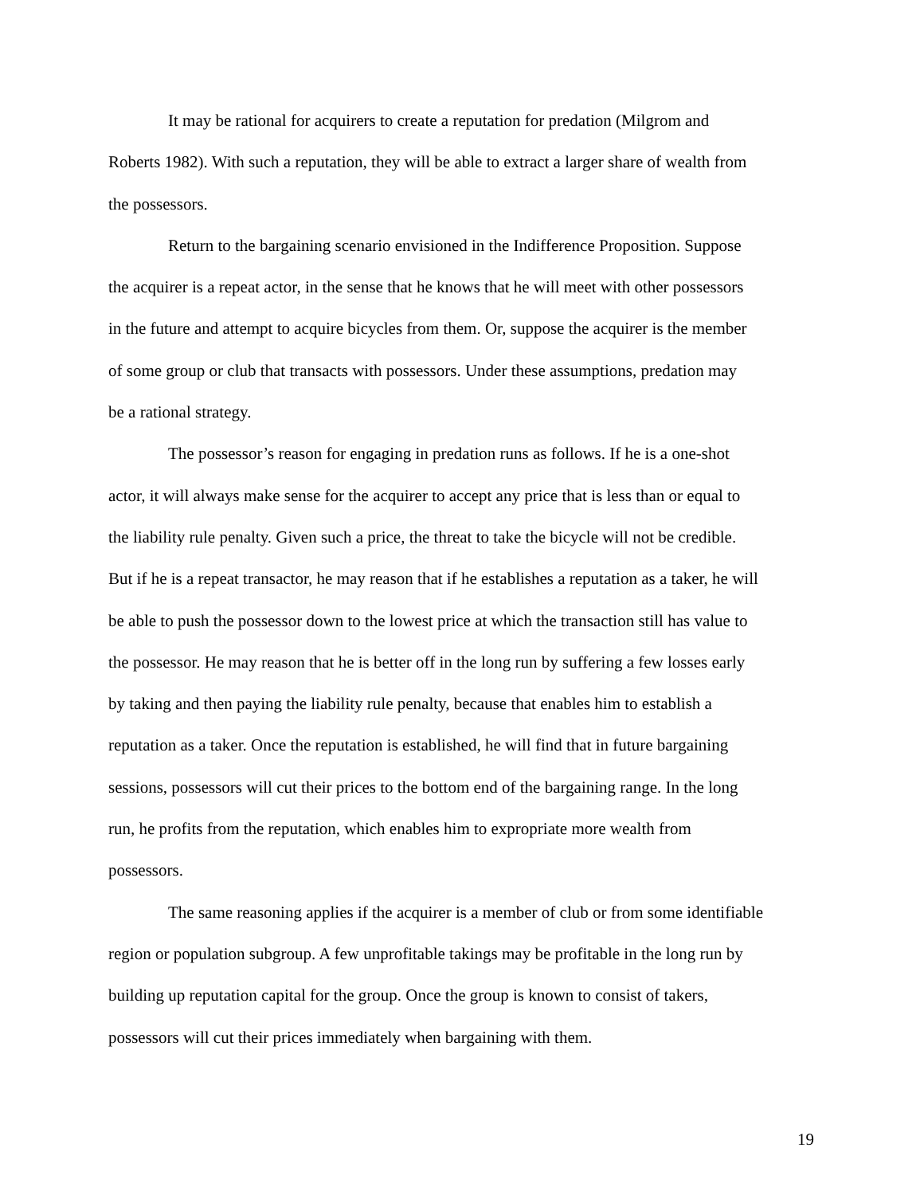It may be rational for acquirers to create a reputation for predation (Milgrom and Roberts 1982). With such a reputation, they will be able to extract a larger share of wealth from the possessors.
Return to the bargaining scenario envisioned in the Indifference Proposition. Suppose the acquirer is a repeat actor, in the sense that he knows that he will meet with other possessors in the future and attempt to acquire bicycles from them. Or, suppose the acquirer is the member of some group or club that transacts with possessors. Under these assumptions, predation may be a rational strategy.
The possessor’s reason for engaging in predation runs as follows. If he is a one-shot actor, it will always make sense for the acquirer to accept any price that is less than or equal to the liability rule penalty. Given such a price, the threat to take the bicycle will not be credible. But if he is a repeat transactor, he may reason that if he establishes a reputation as a taker, he will be able to push the possessor down to the lowest price at which the transaction still has value to the possessor. He may reason that he is better off in the long run by suffering a few losses early by taking and then paying the liability rule penalty, because that enables him to establish a reputation as a taker. Once the reputation is established, he will find that in future bargaining sessions, possessors will cut their prices to the bottom end of the bargaining range. In the long run, he profits from the reputation, which enables him to expropriate more wealth from possessors.
The same reasoning applies if the acquirer is a member of club or from some identifiable region or population subgroup. A few unprofitable takings may be profitable in the long run by building up reputation capital for the group. Once the group is known to consist of takers, possessors will cut their prices immediately when bargaining with them.
19